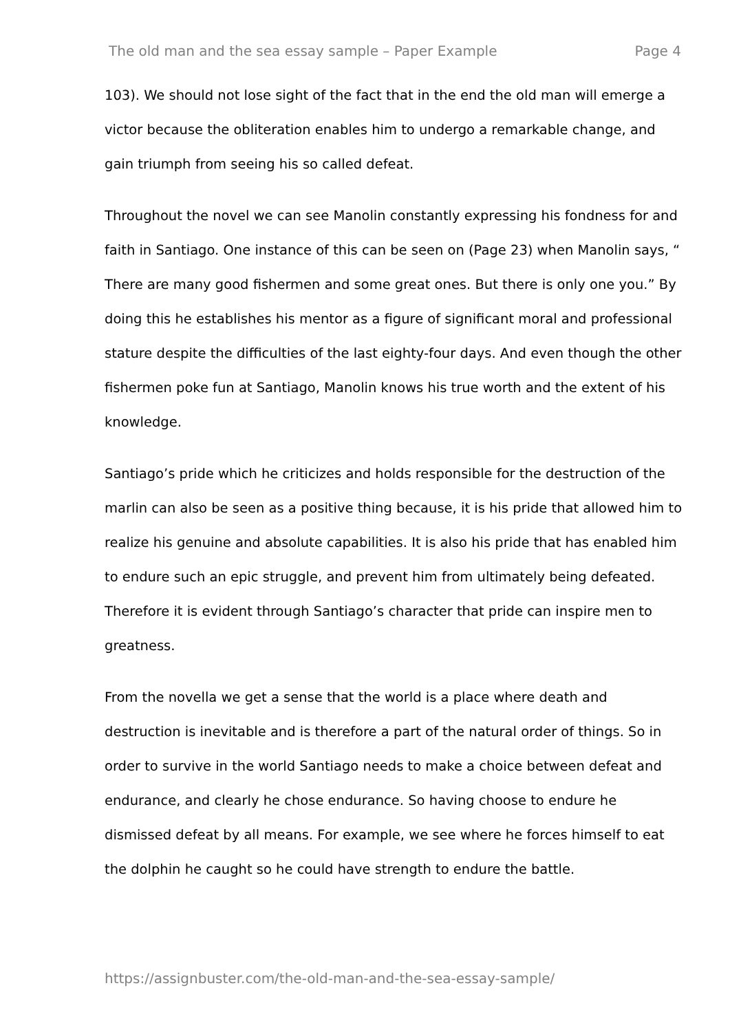The old man and the sea essay sample – Paper Example Page 4
103). We should not lose sight of the fact that in the end the old man will emerge a victor because the obliteration enables him to undergo a remarkable change, and gain triumph from seeing his so called defeat.
Throughout the novel we can see Manolin constantly expressing his fondness for and faith in Santiago. One instance of this can be seen on (Page 23) when Manolin says, “ There are many good fishermen and some great ones. But there is only one you.” By doing this he establishes his mentor as a figure of significant moral and professional stature despite the difficulties of the last eighty-four days. And even though the other fishermen poke fun at Santiago, Manolin knows his true worth and the extent of his knowledge.
Santiago’s pride which he criticizes and holds responsible for the destruction of the marlin can also be seen as a positive thing because, it is his pride that allowed him to realize his genuine and absolute capabilities. It is also his pride that has enabled him to endure such an epic struggle, and prevent him from ultimately being defeated. Therefore it is evident through Santiago’s character that pride can inspire men to greatness.
From the novella we get a sense that the world is a place where death and destruction is inevitable and is therefore a part of the natural order of things. So in order to survive in the world Santiago needs to make a choice between defeat and endurance, and clearly he chose endurance. So having choose to endure he dismissed defeat by all means. For example, we see where he forces himself to eat the dolphin he caught so he could have strength to endure the battle.
https://assignbuster.com/the-old-man-and-the-sea-essay-sample/